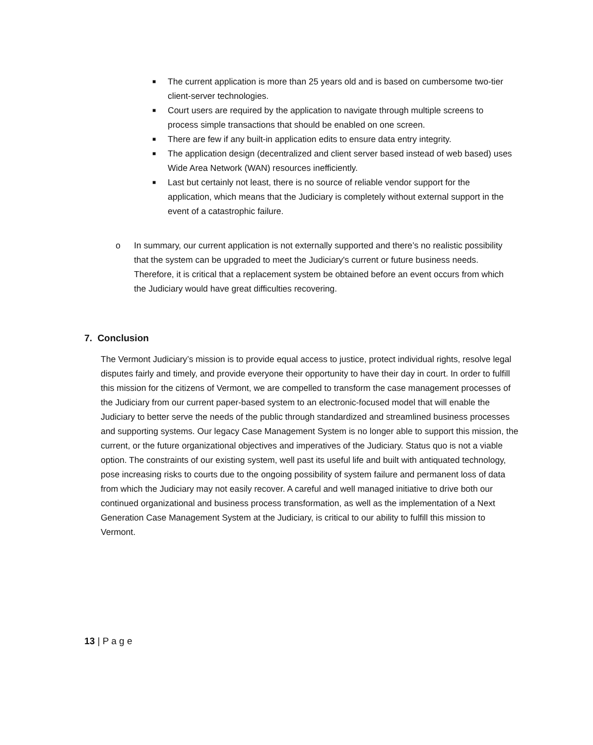■ The current application is more than 25 years old and is based on cumbersome two-tier client-server technologies.
■ Court users are required by the application to navigate through multiple screens to process simple transactions that should be enabled on one screen.
■ There are few if any built-in application edits to ensure data entry integrity.
■ The application design (decentralized and client server based instead of web based) uses Wide Area Network (WAN) resources inefficiently.
■ Last but certainly not least, there is no source of reliable vendor support for the application, which means that the Judiciary is completely without external support in the event of a catastrophic failure.
o In summary, our current application is not externally supported and there’s no realistic possibility that the system can be upgraded to meet the Judiciary's current or future business needs. Therefore, it is critical that a replacement system be obtained before an event occurs from which the Judiciary would have great difficulties recovering.
7. Conclusion
The Vermont Judiciary’s mission is to provide equal access to justice, protect individual rights, resolve legal disputes fairly and timely, and provide everyone their opportunity to have their day in court. In order to fulfill this mission for the citizens of Vermont, we are compelled to transform the case management processes of the Judiciary from our current paper-based system to an electronic-focused model that will enable the Judiciary to better serve the needs of the public through standardized and streamlined business processes and supporting systems. Our legacy Case Management System is no longer able to support this mission, the current, or the future organizational objectives and imperatives of the Judiciary. Status quo is not a viable option. The constraints of our existing system, well past its useful life and built with antiquated technology, pose increasing risks to courts due to the ongoing possibility of system failure and permanent loss of data from which the Judiciary may not easily recover. A careful and well managed initiative to drive both our continued organizational and business process transformation, as well as the implementation of a Next Generation Case Management System at the Judiciary, is critical to our ability to fulfill this mission to Vermont.
13 | P a g e